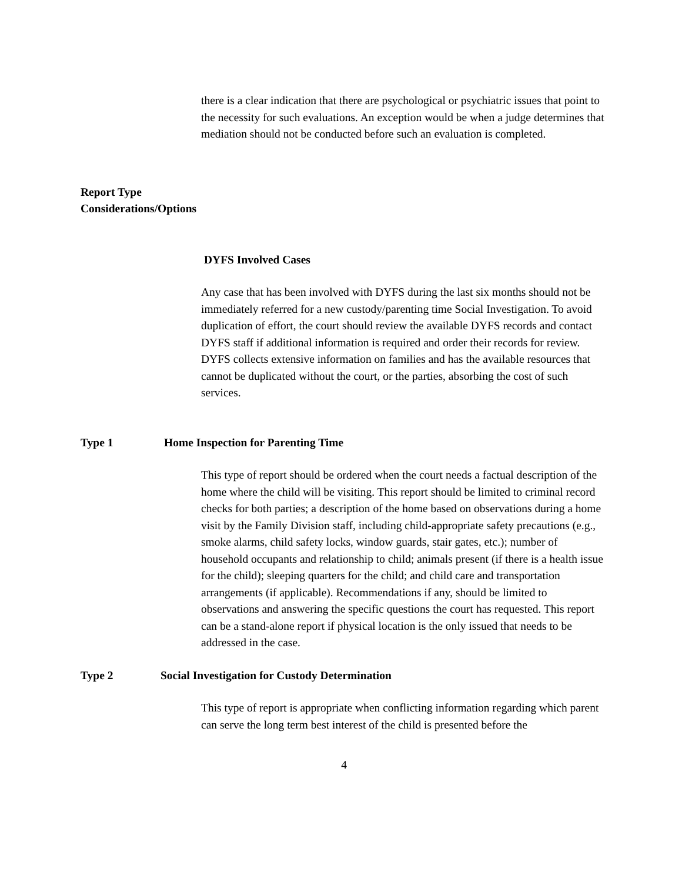there is a clear indication that there are psychological or psychiatric issues that point to the necessity for such evaluations. An exception would be when a judge determines that mediation should not be conducted before such an evaluation is completed.
Report Type
Considerations/Options
DYFS Involved Cases
Any case that has been involved with DYFS during the last six months should not be immediately referred for a new custody/parenting time Social Investigation. To avoid duplication of effort, the court should review the available DYFS records and contact DYFS staff if additional information is required and order their records for review. DYFS collects extensive information on families and has the available resources that cannot be duplicated without the court, or the parties, absorbing the cost of such services.
Type 1 Home Inspection for Parenting Time
This type of report should be ordered when the court needs a factual description of the home where the child will be visiting. This report should be limited to criminal record checks for both parties; a description of the home based on observations during a home visit by the Family Division staff, including child-appropriate safety precautions (e.g., smoke alarms, child safety locks, window guards, stair gates, etc.); number of household occupants and relationship to child; animals present (if there is a health issue for the child); sleeping quarters for the child; and child care and transportation arrangements (if applicable). Recommendations if any, should be limited to observations and answering the specific questions the court has requested. This report can be a stand-alone report if physical location is the only issued that needs to be addressed in the case.
Type 2 Social Investigation for Custody Determination
This type of report is appropriate when conflicting information regarding which parent can serve the long term best interest of the child is presented before the
4